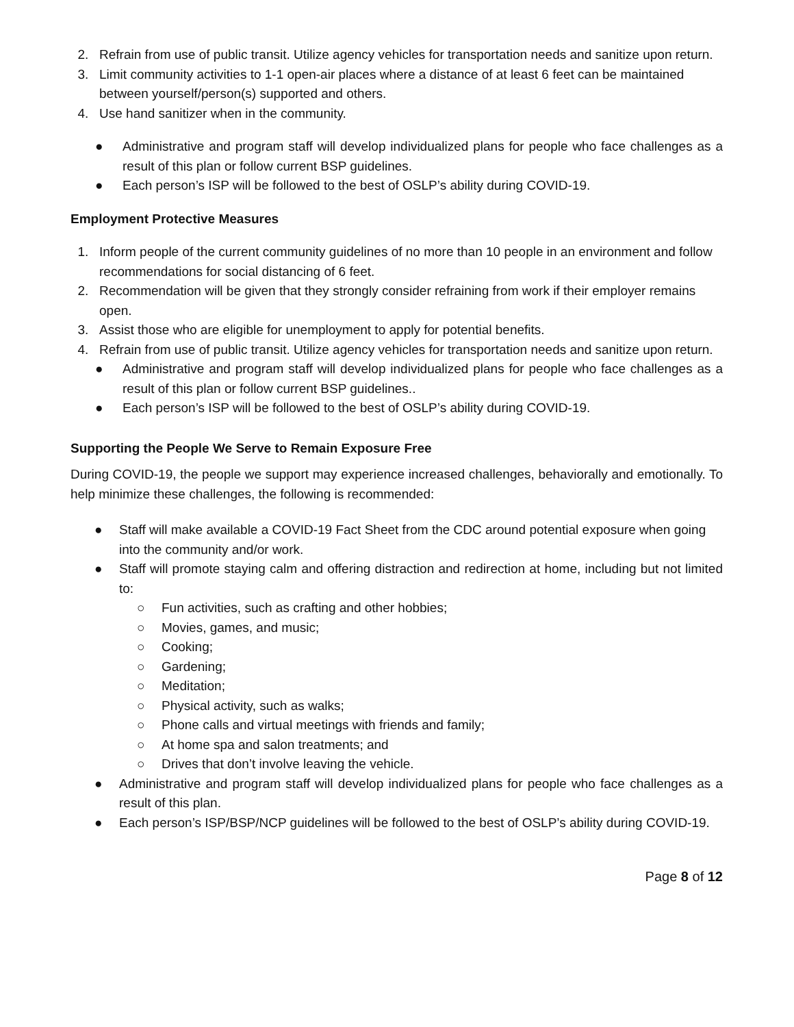2. Refrain from use of public transit. Utilize agency vehicles for transportation needs and sanitize upon return.
3. Limit community activities to 1-1 open-air places where a distance of at least 6 feet can be maintained between yourself/person(s) supported and others.
4. Use hand sanitizer when in the community.
● Administrative and program staff will develop individualized plans for people who face challenges as a result of this plan or follow current BSP guidelines.
● Each person’s ISP will be followed to the best of OSLP’s ability during COVID-19.
Employment Protective Measures
1. Inform people of the current community guidelines of no more than 10 people in an environment and follow recommendations for social distancing of 6 feet.
2. Recommendation will be given that they strongly consider refraining from work if their employer remains open.
3. Assist those who are eligible for unemployment to apply for potential benefits.
4. Refrain from use of public transit. Utilize agency vehicles for transportation needs and sanitize upon return.
● Administrative and program staff will develop individualized plans for people who face challenges as a result of this plan or follow current BSP guidelines..
● Each person’s ISP will be followed to the best of OSLP’s ability during COVID-19.
Supporting the People We Serve to Remain Exposure Free
During COVID-19, the people we support may experience increased challenges, behaviorally and emotionally. To help minimize these challenges, the following is recommended:
● Staff will make available a COVID-19 Fact Sheet from the CDC around potential exposure when going into the community and/or work.
● Staff will promote staying calm and offering distraction and redirection at home, including but not limited to:
○ Fun activities, such as crafting and other hobbies;
○ Movies, games, and music;
○ Cooking;
○ Gardening;
○ Meditation;
○ Physical activity, such as walks;
○ Phone calls and virtual meetings with friends and family;
○ At home spa and salon treatments; and
○ Drives that don’t involve leaving the vehicle.
● Administrative and program staff will develop individualized plans for people who face challenges as a result of this plan.
● Each person’s ISP/BSP/NCP guidelines will be followed to the best of OSLP’s ability during COVID-19.
Page 8 of 12